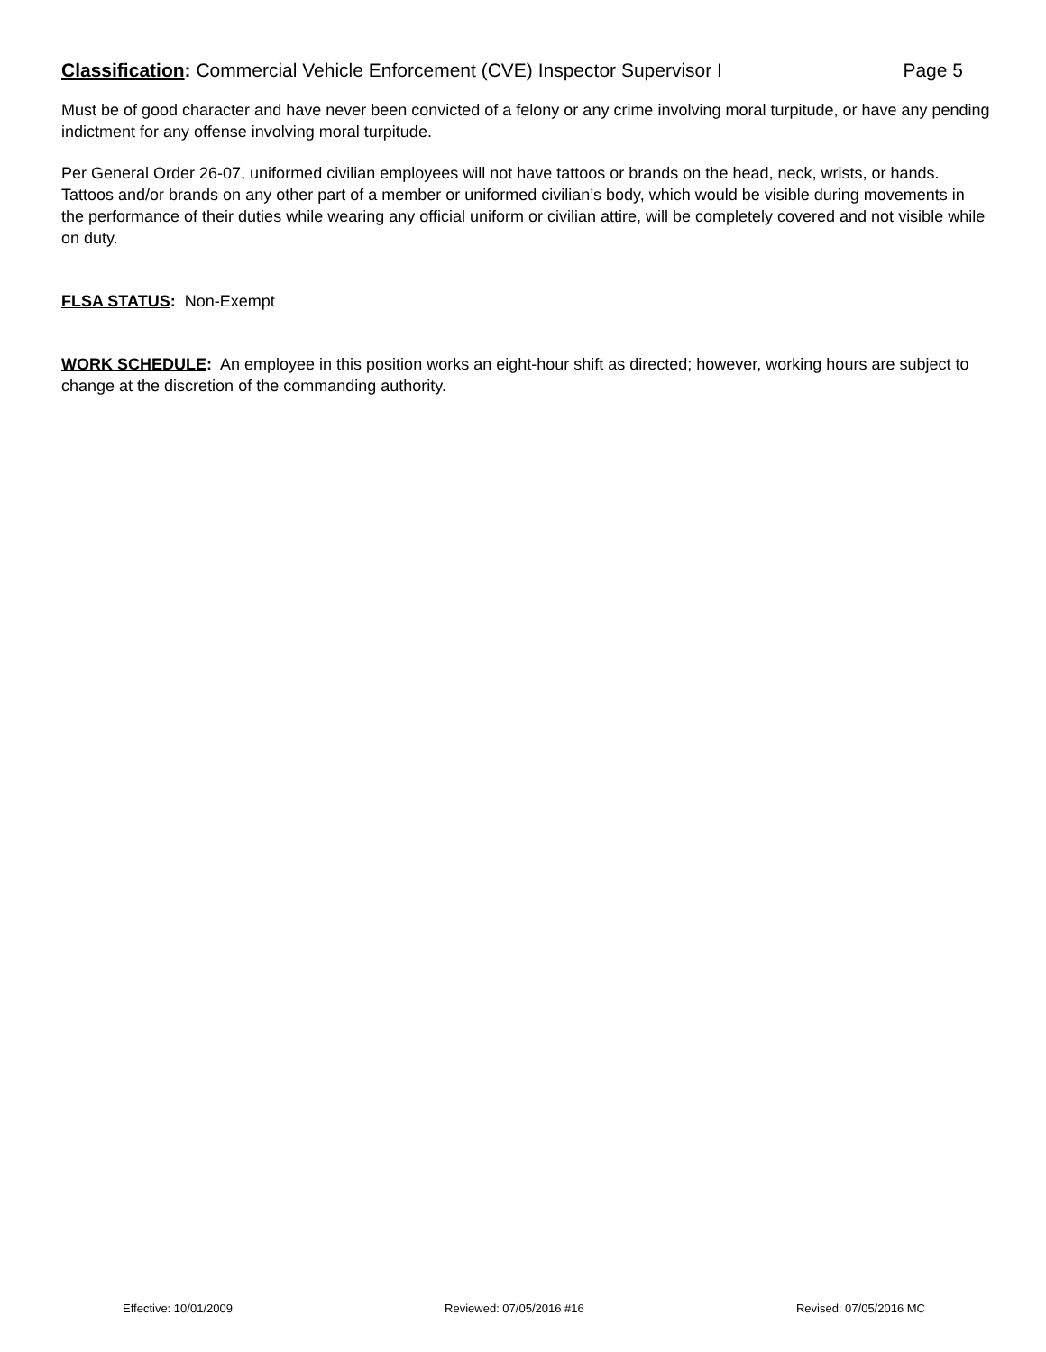Classification: Commercial Vehicle Enforcement (CVE) Inspector Supervisor I Page 5
Must be of good character and have never been convicted of a felony or any crime involving moral turpitude, or have any pending indictment for any offense involving moral turpitude.
Per General Order 26-07, uniformed civilian employees will not have tattoos or brands on the head, neck, wrists, or hands. Tattoos and/or brands on any other part of a member or uniformed civilian’s body, which would be visible during movements in the performance of their duties while wearing any official uniform or civilian attire, will be completely covered and not visible while on duty.
FLSA STATUS: Non-Exempt
WORK SCHEDULE: An employee in this position works an eight-hour shift as directed; however, working hours are subject to change at the discretion of the commanding authority.
Effective: 10/01/2009 Reviewed: 07/05/2016 #16 Revised: 07/05/2016 MC